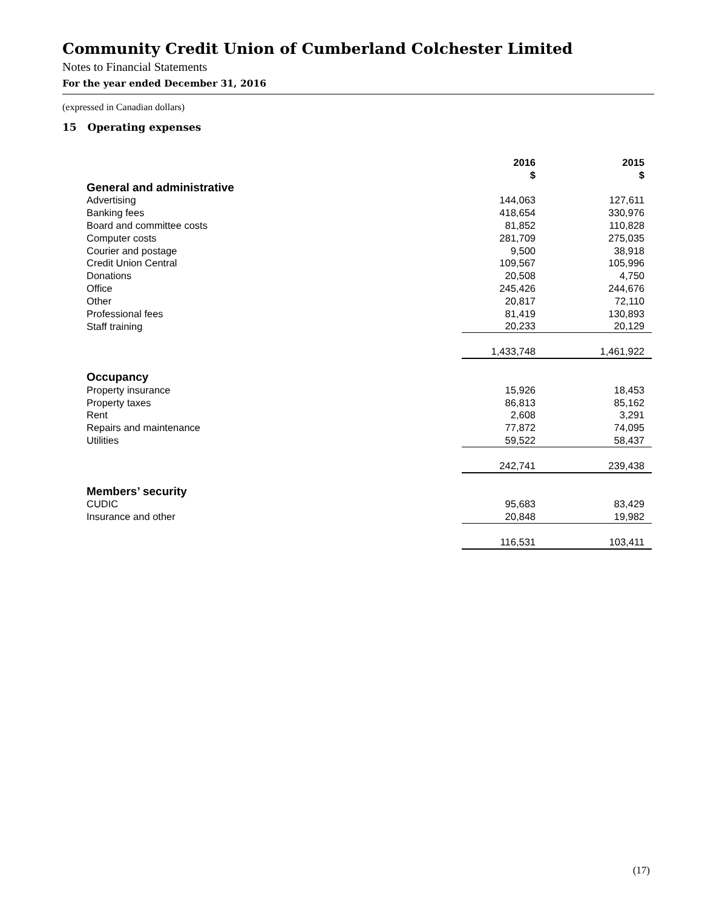Community Credit Union of Cumberland Colchester Limited
Notes to Financial Statements
For the year ended December 31, 2016
(expressed in Canadian dollars)
15 Operating expenses
| | 2016 $ | 2015 $ |
| --- | --- | --- |
| General and administrative | | |
| Advertising | 144,063 | 127,611 |
| Banking fees | 418,654 | 330,976 |
| Board and committee costs | 81,852 | 110,828 |
| Computer costs | 281,709 | 275,035 |
| Courier and postage | 9,500 | 38,918 |
| Credit Union Central | 109,567 | 105,996 |
| Donations | 20,508 | 4,750 |
| Office | 245,426 | 244,676 |
| Other | 20,817 | 72,110 |
| Professional fees | 81,419 | 130,893 |
| Staff training | 20,233 | 20,129 |
| | 1,433,748 | 1,461,922 |
| Occupancy | | |
| Property insurance | 15,926 | 18,453 |
| Property taxes | 86,813 | 85,162 |
| Rent | 2,608 | 3,291 |
| Repairs and maintenance | 77,872 | 74,095 |
| Utilities | 59,522 | 58,437 |
| | 242,741 | 239,438 |
| Members’ security | | |
| CUDIC | 95,683 | 83,429 |
| Insurance and other | 20,848 | 19,982 |
| | 116,531 | 103,411 |
(17)